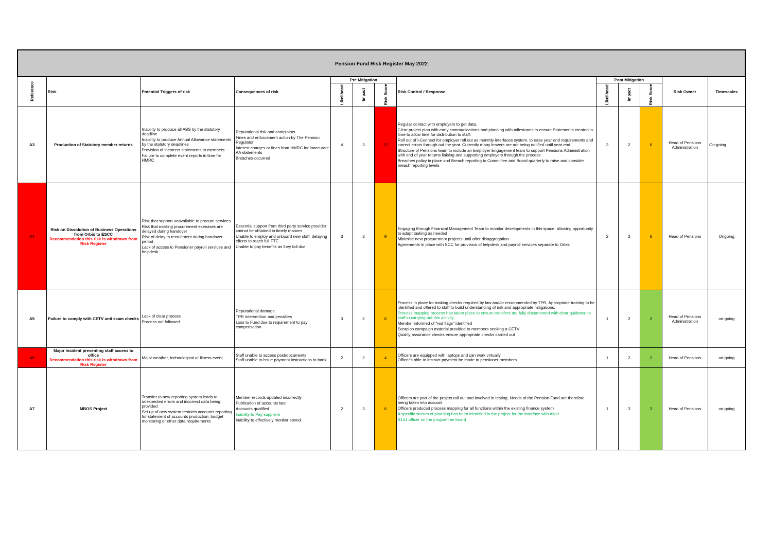| Pension Fund Risk Register May 2022 | | | | | | | | | | | | |
| Reference | Risk | Potential Triggers of risk | Consequences of risk | Pre Mitigation | | | Risk Control / Response | Post Mitigation | | | Risk Owner | Timescales |
| | | | | Likelihood | Impact | Risk Score | | Likelihood | Impact | Risk Score | | |
| A3 | Production of Statutory member returns | Inability to produce all ABS by the statutory deadline Inability to produce Annual Allowance statements by the statutory deadlines Provision of incorrect statements to members Failure to complete event reports in time for HMRC | Reputational risk and complaints Fines and enforcement action by The Pension Regulator Interest charges or fines from HMRC for inaccurate AA statements Breaches occurred | 4 | 3 | 12 | Regular contact with employers to get data. Clear project plan with early communications and planning with milestones to ensure Statements created in time to allow time for distribution to staff. Roll out of I-Connect for employer roll out as monthly interfaces system, to ease year end requirements and correct errors through out the year. Currently many leavers are not being notified until year-end. Structure of Pensions team to include an Employer Engagement team to support Pensions Administration with end of year returns liaising and supporting employers through the process Breaches policy in place and Breach reporting to Committee and Board quarterly to raise and consider breach reporting levels | 3 | 2 | 6 | Head of Pensions Administration | On-going |
| A4 | Risk on Dissolution of Business Operations from Orbis to ESCC Recommendation this risk is withdrawn from Risk Register | Risk that support unavailable to procure services Risk that existing procurement exercises are delayed during handover Risk of delay to recruitment during handover period Lack of access to Pensioner payroll services and helpdesk | Essential support from third party service provider cannot be obtained in timely manner Unable to employ and onboard new staff, delaying efforts to reach full FTE Unable to pay benefits as they fall due | 3 | 3 | 9 | Engaging through Financial Management Team to monitor developments in this space, allowing opportunity to adapt tasking as needed Minimise new procurement projects until after disaggregation Agreements in place with SCC for provision of helpdesk and payroll services separate to Orbis | 2 | 3 | 6 | Head of Pensions | Ongoing |
| A5 | Failure to comply with CETV anti scam checks | Lack of clear process Process not followed | Reputational damage TPR intervention and penalties Loss to Fund due to requirement to pay compensation | 3 | 2 | 6 | Process in place for making checks required by law and/or recommended by TPR. Appropriate training to be identified and offered to staff to build understanding of risk and appropriate mitigations. Process mapping process has taken place to ensure transfers are fully documented with clear guidance to staff in carrying out this activity Member informed of "red flags" identified Scorpion campaign material provided to members seeking a CETV Quality assurance checks ensure appropriate checks carried out | 1 | 2 | 2 | Head of Pensions Administration | on-going |
| A6 | Major Incident preventing staff access to office Recommendation this risk is withdrawn from Risk Register | Major weather, technological or illness event | Staff unable to access post/documents Staff unable to issue payment instructions to bank | 2 | 2 | 4 | Officers are equipped with laptops and can work virtually Officer's able to instruct payment be made to pensioner members | 1 | 2 | 2 | Head of Pensions | on-going |
| A7 | MBOS Project | Transfer to new reporting system leads to unexpected errors and incorrect data being provided Set up of new system restricts accounts reporting for statement of accounts production, budget monitoring or other data requirements | Member records updated incorrectly Publication of accounts late Accounts qualified Inability to Pay suppliers Inability to effectively monitor spend | 2 | 3 | 6 | Officers are part of the project roll out and involved in testing. Needs of the Pension Fund are therefore being taken into account Officers produced process mapping for all functions within the existing finance system A specific stream of planning has been identified in the project for the interface with Altair S151 officer on the programme board | 1 | 3 | 3 | Head of Pensions | on-going |